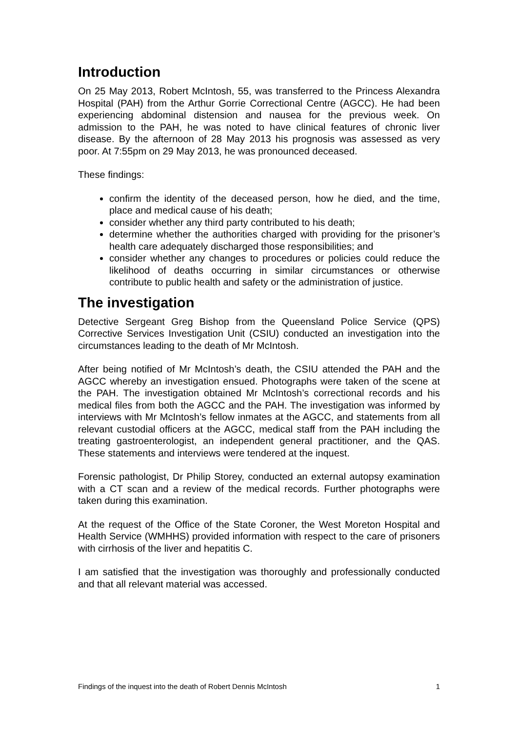Introduction
On 25 May 2013, Robert McIntosh, 55, was transferred to the Princess Alexandra Hospital (PAH) from the Arthur Gorrie Correctional Centre (AGCC). He had been experiencing abdominal distension and nausea for the previous week. On admission to the PAH, he was noted to have clinical features of chronic liver disease. By the afternoon of 28 May 2013 his prognosis was assessed as very poor. At 7:55pm on 29 May 2013, he was pronounced deceased.
These findings:
confirm the identity of the deceased person, how he died, and the time, place and medical cause of his death;
consider whether any third party contributed to his death;
determine whether the authorities charged with providing for the prisoner’s health care adequately discharged those responsibilities; and
consider whether any changes to procedures or policies could reduce the likelihood of deaths occurring in similar circumstances or otherwise contribute to public health and safety or the administration of justice.
The investigation
Detective Sergeant Greg Bishop from the Queensland Police Service (QPS) Corrective Services Investigation Unit (CSIU) conducted an investigation into the circumstances leading to the death of Mr McIntosh.
After being notified of Mr McIntosh’s death, the CSIU attended the PAH and the AGCC whereby an investigation ensued. Photographs were taken of the scene at the PAH. The investigation obtained Mr McIntosh’s correctional records and his medical files from both the AGCC and the PAH. The investigation was informed by interviews with Mr McIntosh’s fellow inmates at the AGCC, and statements from all relevant custodial officers at the AGCC, medical staff from the PAH including the treating gastroenterologist, an independent general practitioner, and the QAS. These statements and interviews were tendered at the inquest.
Forensic pathologist, Dr Philip Storey, conducted an external autopsy examination with a CT scan and a review of the medical records. Further photographs were taken during this examination.
At the request of the Office of the State Coroner, the West Moreton Hospital and Health Service (WMHHS) provided information with respect to the care of prisoners with cirrhosis of the liver and hepatitis C.
I am satisfied that the investigation was thoroughly and professionally conducted and that all relevant material was accessed.
Findings of the inquest into the death of Robert Dennis McIntosh 1